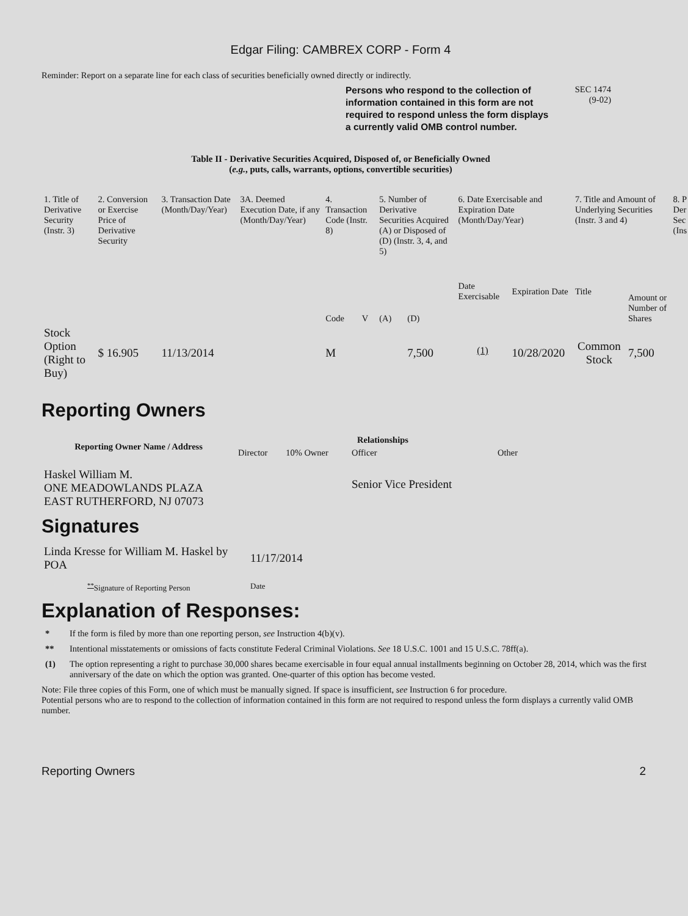Edgar Filing: CAMBREX CORP - Form 4
Reminder: Report on a separate line for each class of securities beneficially owned directly or indirectly.
Persons who respond to the collection of information contained in this form are not required to respond unless the form displays a currently valid OMB control number.
SEC 1474
(9-02)
Table II - Derivative Securities Acquired, Disposed of, or Beneficially Owned
(e.g., puts, calls, warrants, options, convertible securities)
| 1. Title of Derivative Security (Instr. 3) | 2. Conversion or Exercise Price of Derivative Security | 3. Transaction Date (Month/Day/Year) | 3A. Deemed Execution Date, if any (Month/Day/Year) | 4. Transaction Code (Instr. 8) | | 5. Number of Derivative Securities Acquired (A) or Disposed of (D) (Instr. 3, 4, and 5) | | 6. Date Exercisable and Expiration Date (Month/Day/Year) | | 7. Title and Amount of Underlying Securities (Instr. 3 and 4) | | 8. P Der Sec (Ins |
| --- | --- | --- | --- | --- | --- | --- | --- | --- | --- | --- | --- | --- |
| | | | | Code | V | (A) | (D) | Date Exercisable | Expiration Date | Title | Amount or Number of Shares | |
| Stock Option (Right to Buy) | $ 16.905 | 11/13/2014 | | M | | | 7,500 | <sup>(1)</sup> | 10/28/2020 | Common Stock | 7,500 | |
Reporting Owners
| Reporting Owner Name / Address | Relationships | | | |
| --- | --- | --- | --- | --- |
| | Director | 10% Owner | Officer | Other |
| Haskel William M. ONE MEADOWLANDS PLAZA EAST RUTHERFORD, NJ 07073 | | | Senior Vice President | |
Signatures
| Linda Kresse for William M. Haskel by POA | 11/17/2014 |
| <sup>**</sup> Signature of Reporting Person | Date |
Explanation of Responses:
* If the form is filed by more than one reporting person, see Instruction 4(b)(v).
** Intentional misstatements or omissions of facts constitute Federal Criminal Violations. See 18 U.S.C. 1001 and 15 U.S.C. 78ff(a).
(1) The option representing a right to purchase 30,000 shares became exercisable in four equal annual installments beginning on October 28, 2014, which was the first anniversary of the date on which the option was granted. One-quarter of this option has become vested.
Note: File three copies of this Form, one of which must be manually signed. If space is insufficient, see Instruction 6 for procedure.
Potential persons who are to respond to the collection of information contained in this form are not required to respond unless the form displays a currently valid OMB number.
Reporting Owners 2